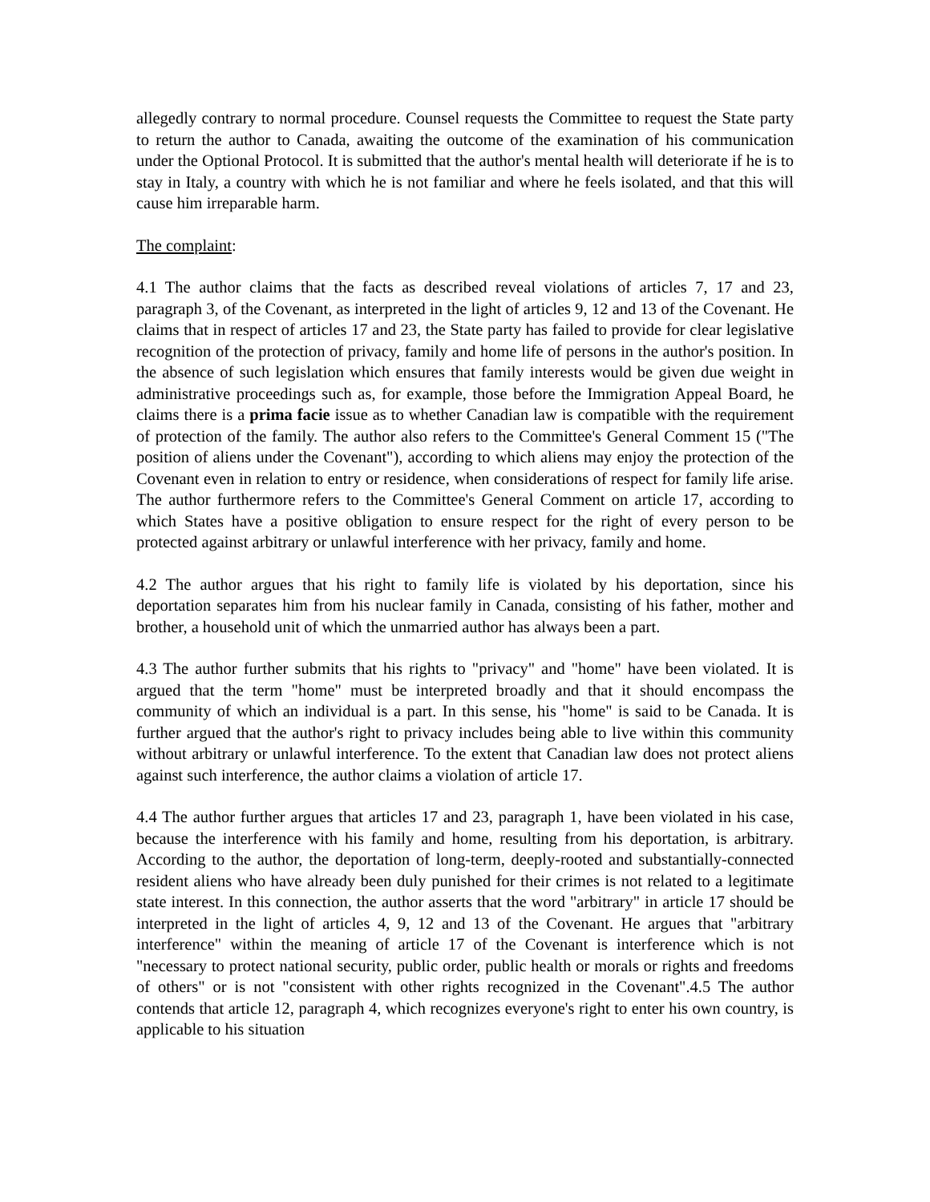allegedly contrary to normal procedure. Counsel requests the Committee to request the State party to return the author to Canada, awaiting the outcome of the examination of his communication under the Optional Protocol. It is submitted that the author's mental health will deteriorate if he is to stay in Italy, a country with which he is not familiar and where he feels isolated, and that this will cause him irreparable harm.
The complaint:
4.1 The author claims that the facts as described reveal violations of articles 7, 17 and 23, paragraph 3, of the Covenant, as interpreted in the light of articles 9, 12 and 13 of the Covenant. He claims that in respect of articles 17 and 23, the State party has failed to provide for clear legislative recognition of the protection of privacy, family and home life of persons in the author's position. In the absence of such legislation which ensures that family interests would be given due weight in administrative proceedings such as, for example, those before the Immigration Appeal Board, he claims there is a prima facie issue as to whether Canadian law is compatible with the requirement of protection of the family. The author also refers to the Committee's General Comment 15 ("The position of aliens under the Covenant"), according to which aliens may enjoy the protection of the Covenant even in relation to entry or residence, when considerations of respect for family life arise. The author furthermore refers to the Committee's General Comment on article 17, according to which States have a positive obligation to ensure respect for the right of every person to be protected against arbitrary or unlawful interference with her privacy, family and home.
4.2 The author argues that his right to family life is violated by his deportation, since his deportation separates him from his nuclear family in Canada, consisting of his father, mother and brother, a household unit of which the unmarried author has always been a part.
4.3 The author further submits that his rights to "privacy" and "home" have been violated. It is argued that the term "home" must be interpreted broadly and that it should encompass the community of which an individual is a part. In this sense, his "home" is said to be Canada. It is further argued that the author's right to privacy includes being able to live within this community without arbitrary or unlawful interference. To the extent that Canadian law does not protect aliens against such interference, the author claims a violation of article 17.
4.4 The author further argues that articles 17 and 23, paragraph 1, have been violated in his case, because the interference with his family and home, resulting from his deportation, is arbitrary. According to the author, the deportation of long-term, deeply-rooted and substantially-connected resident aliens who have already been duly punished for their crimes is not related to a legitimate state interest. In this connection, the author asserts that the word "arbitrary" in article 17 should be interpreted in the light of articles 4, 9, 12 and 13 of the Covenant. He argues that "arbitrary interference" within the meaning of article 17 of the Covenant is interference which is not "necessary to protect national security, public order, public health or morals or rights and freedoms of others" or is not "consistent with other rights recognized in the Covenant".4.5 The author contends that article 12, paragraph 4, which recognizes everyone's right to enter his own country, is applicable to his situation